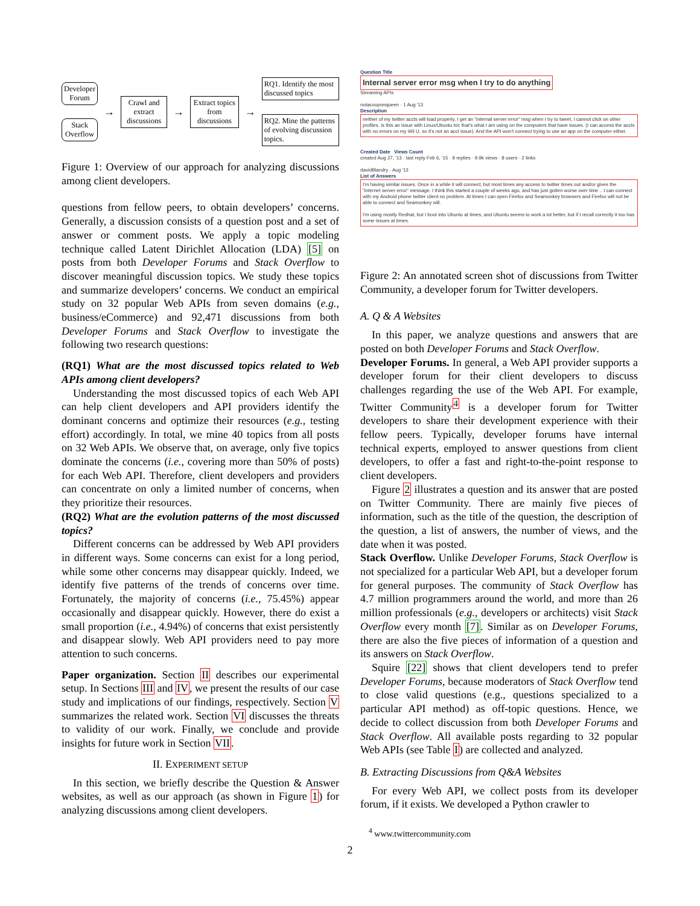Developer Forum
Stack Overflow
→
Crawl and extract discussions
→
Extract topics from discussions
→
RQ1. Identify the most discussed topics
RQ2. Mine the patterns of evolving discussion topics.
Figure 1: Overview of our approach for analyzing discussions among client developers.
questions from fellow peers, to obtain developers’ concerns. Generally, a discussion consists of a question post and a set of answer or comment posts. We apply a topic modeling technique called Latent Dirichlet Allocation (LDA) [5] on posts from both Developer Forums and Stack Overflow to discover meaningful discussion topics. We study these topics and summarize developers’ concerns. We conduct an empirical study on 32 popular Web APIs from seven domains (e.g., business/eCommerce) and 92,471 discussions from both Developer Forums and Stack Overflow to investigate the following two research questions:
(RQ1) What are the most discussed topics related to Web APIs among client developers?
Understanding the most discussed topics of each Web API can help client developers and API providers identify the dominant concerns and optimize their resources (e.g., testing effort) accordingly. In total, we mine 40 topics from all posts on 32 Web APIs. We observe that, on average, only five topics dominate the concerns (i.e., covering more than 50% of posts) for each Web API. Therefore, client developers and providers can concentrate on only a limited number of concerns, when they prioritize their resources.
(RQ2) What are the evolution patterns of the most discussed topics?
Different concerns can be addressed by Web API providers in different ways. Some concerns can exist for a long period, while some other concerns may disappear quickly. Indeed, we identify five patterns of the trends of concerns over time. Fortunately, the majority of concerns (i.e., 75.45%) appear occasionally and disappear quickly. However, there do exist a small proportion (i.e., 4.94%) of concerns that exist persistently and disappear slowly. Web API providers need to pay more attention to such concerns.
Paper organization. Section II describes our experimental setup. In Sections III and IV, we present the results of our case study and implications of our findings, respectively. Section V summarizes the related work. Section VI discusses the threats to validity of our work. Finally, we conclude and provide insights for future work in Section VII.
II. EXPERIMENT SETUP
In this section, we briefly describe the Question & Answer websites, as well as our approach (as shown in Figure 1) for analyzing discussions among client developers.
Question Title
Internal server error msg when I try to do anything
Streaming APIs
notacouponqueen · 1 Aug '13
Description
neither of my twitter accts will load properly, I get an "internal server error" msg when I try to tweet, I cannot click on other profiles. is this an issue with Linux/Ubuntu b/c that's what I am using on the computers that have issues. (I can access the accts with no errors on my Wii U, so it's not an acct issue). And the API won't connect trying to use an app on the computer either.
Created Date Views Count
created Aug 27, '13 · last reply Feb 6, '15 · 9 replies · 9.9k views · 8 users · 2 links
davidBlandry · Aug '13
List of Answers
I'm having similar issues. Once in a while it will connect, but most times any access to twitter times out and/or gives the "internet server error" message. I think this started a couple of weeks ago, and has just gotten worse over time .. I can connect with my Android phone twitter client no problem. At times I can open Firefox and Seamonkey browsers and Firefox will not be able to connect and Seamonkey will.
I'm using mostly Redhat, but I boot into Ubuntu at times, and Ubuntu seems to work a lot better, but if I recall correctly it too has some issues at times.
Figure 2: An annotated screen shot of discussions from Twitter Community, a developer forum for Twitter developers.
A. Q & A Websites
In this paper, we analyze questions and answers that are posted on both Developer Forums and Stack Overflow.
Developer Forums. In general, a Web API provider supports a developer forum for their client developers to discuss challenges regarding the use of the Web API. For example, Twitter Community<sup>4</sup> is a developer forum for Twitter developers to share their development experience with their fellow peers. Typically, developer forums have internal technical experts, employed to answer questions from client developers, to offer a fast and right-to-the-point response to client developers.
Figure 2 illustrates a question and its answer that are posted on Twitter Community. There are mainly five pieces of information, such as the title of the question, the description of the question, a list of answers, the number of views, and the date when it was posted.
Stack Overflow. Unlike Developer Forums, Stack Overflow is not specialized for a particular Web API, but a developer forum for general purposes. The community of Stack Overflow has 4.7 million programmers around the world, and more than 26 million professionals (e.g., developers or architects) visit Stack Overflow every month [7]. Similar as on Developer Forums, there are also the five pieces of information of a question and its answers on Stack Overflow.
Squire [22] shows that client developers tend to prefer Developer Forums, because moderators of Stack Overflow tend to close valid questions (e.g., questions specialized to a particular API method) as off-topic questions. Hence, we decide to collect discussion from both Developer Forums and Stack Overflow. All available posts regarding to 32 popular Web APIs (see Table I) are collected and analyzed.
B. Extracting Discussions from Q&A Websites
For every Web API, we collect posts from its developer forum, if it exists. We developed a Python crawler to
<sup>4</sup> www.twittercommunity.com
2